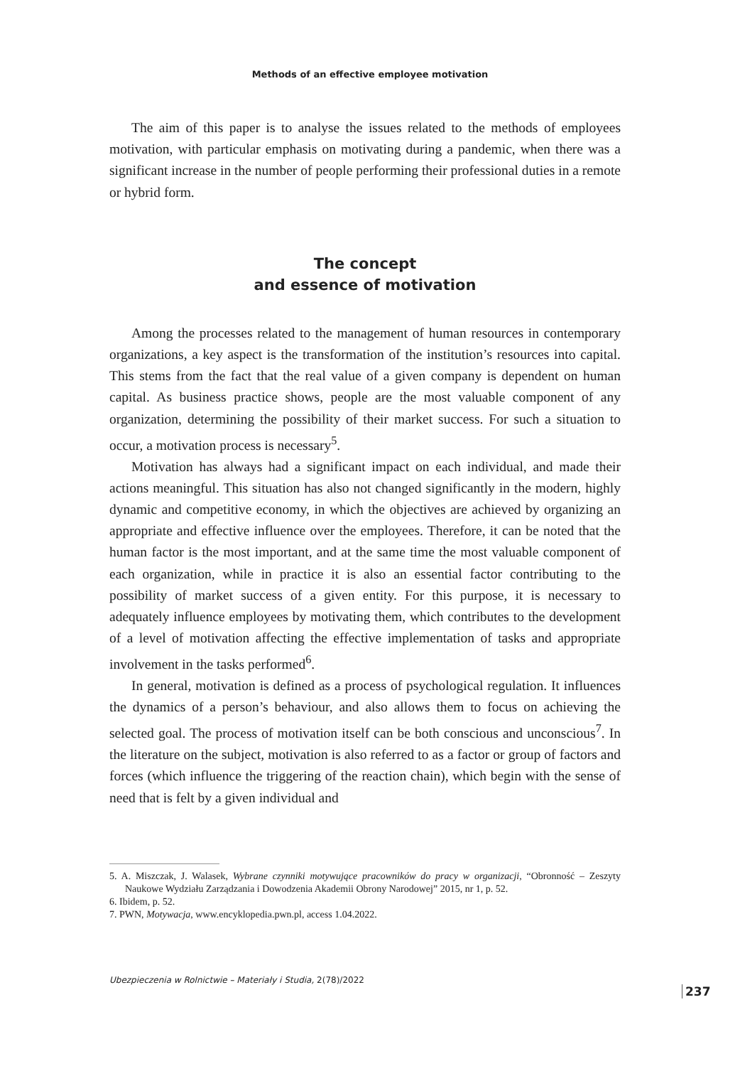Methods of an effective employee motivation
The aim of this paper is to analyse the issues related to the methods of employees motivation, with particular emphasis on motivating during a pandemic, when there was a significant increase in the number of people performing their professional duties in a remote or hybrid form.
The concept
and essence of motivation
Among the processes related to the management of human resources in contemporary organizations, a key aspect is the transformation of the institution’s resources into capital. This stems from the fact that the real value of a given company is dependent on human capital. As business practice shows, people are the most valuable component of any organization, determining the possibility of their market success. For such a situation to occur, a motivation process is necessary<sup>5</sup>.
Motivation has always had a significant impact on each individual, and made their actions meaningful. This situation has also not changed significantly in the modern, highly dynamic and competitive economy, in which the objectives are achieved by organizing an appropriate and effective influence over the employees. Therefore, it can be noted that the human factor is the most important, and at the same time the most valuable component of each organization, while in practice it is also an essential factor contributing to the possibility of market success of a given entity. For this purpose, it is necessary to adequately influence employees by motivating them, which contributes to the development of a level of motivation affecting the effective implementation of tasks and appropriate involvement in the tasks performed<sup>6</sup>.
In general, motivation is defined as a process of psychological regulation. It influences the dynamics of a person’s behaviour, and also allows them to focus on achieving the selected goal. The process of motivation itself can be both conscious and unconscious<sup>7</sup>. In the literature on the subject, motivation is also referred to as a factor or group of factors and forces (which influence the triggering of the reaction chain), which begin with the sense of need that is felt by a given individual and
5. A. Miszczak, J. Walasek, Wybrane czynniki motywujące pracowników do pracy w organizacji, “Obronność – Zeszyty Naukowe Wydziału Zarządzania i Dowodzenia Akademii Obrony Narodowej” 2015, nr 1, p. 52.
6. Ibidem, p. 52.
7. PWN, Motywacja, www.encyklopedia.pwn.pl, access 1.04.2022.
Ubezpieczenia w Rolnictwie – Materiały i Studia, 2(78)/2022
237